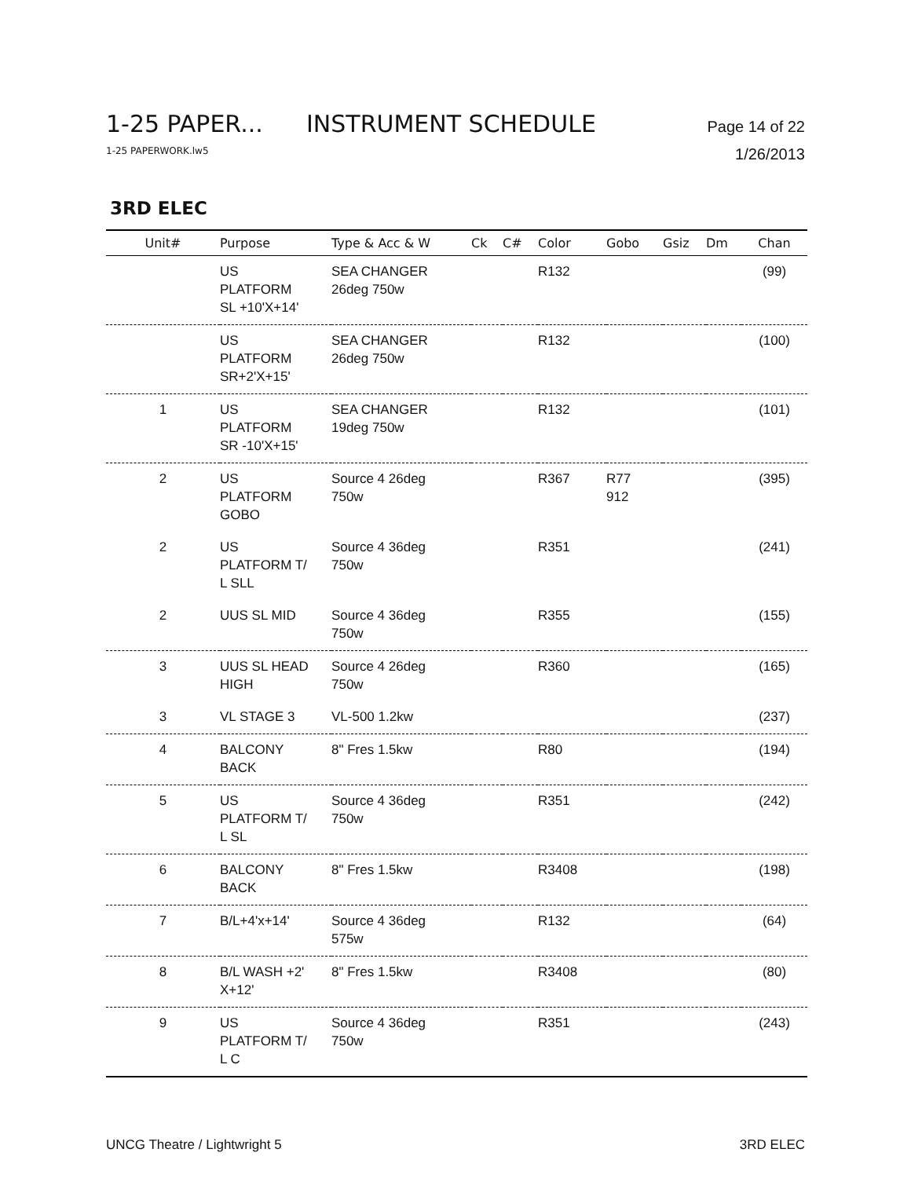1-25 PAPER... INSTRUMENT SCHEDULE Page 14 of 22
1-25 PAPERWORK.lw5 1/26/2013
3RD ELEC
| Unit# | Purpose | Type & Acc & W | Ck | C# | Color | Gobo | Gsiz | Dm | Chan |
| --- | --- | --- | --- | --- | --- | --- | --- | --- | --- |
| | US PLATFORM SL +10'X+14' | SEA CHANGER 26deg 750w | | | R132 | | | | (99) |
| | US PLATFORM SR+2'X+15' | SEA CHANGER 26deg 750w | | | R132 | | | | (100) |
| 1 | US PLATFORM SR -10'X+15' | SEA CHANGER 19deg 750w | | | R132 | | | | (101) |
| 2 | US PLATFORM GOBO | Source 4 26deg 750w | | | R367 | R77 912 | | | (395) |
| 2 | US PLATFORM T/ L SLL | Source 4 36deg 750w | | | R351 | | | | (241) |
| 2 | UUS SL MID | Source 4 36deg 750w | | | R355 | | | | (155) |
| 3 | UUS SL HEAD HIGH | Source 4 26deg 750w | | | R360 | | | | (165) |
| 3 | VL STAGE 3 | VL-500 1.2kw | | | | | | | (237) |
| 4 | BALCONY BACK | 8" Fres 1.5kw | | | R80 | | | | (194) |
| 5 | US PLATFORM T/ L SL | Source 4 36deg 750w | | | R351 | | | | (242) |
| 6 | BALCONY BACK | 8" Fres 1.5kw | | | R3408 | | | | (198) |
| 7 | B/L+4'x+14' | Source 4 36deg 575w | | | R132 | | | | (64) |
| 8 | B/L WASH +2' X+12' | 8" Fres 1.5kw | | | R3408 | | | | (80) |
| 9 | US PLATFORM T/ L C | Source 4 36deg 750w | | | R351 | | | | (243) |
UNCG Theatre / Lightwright 5 3RD ELEC